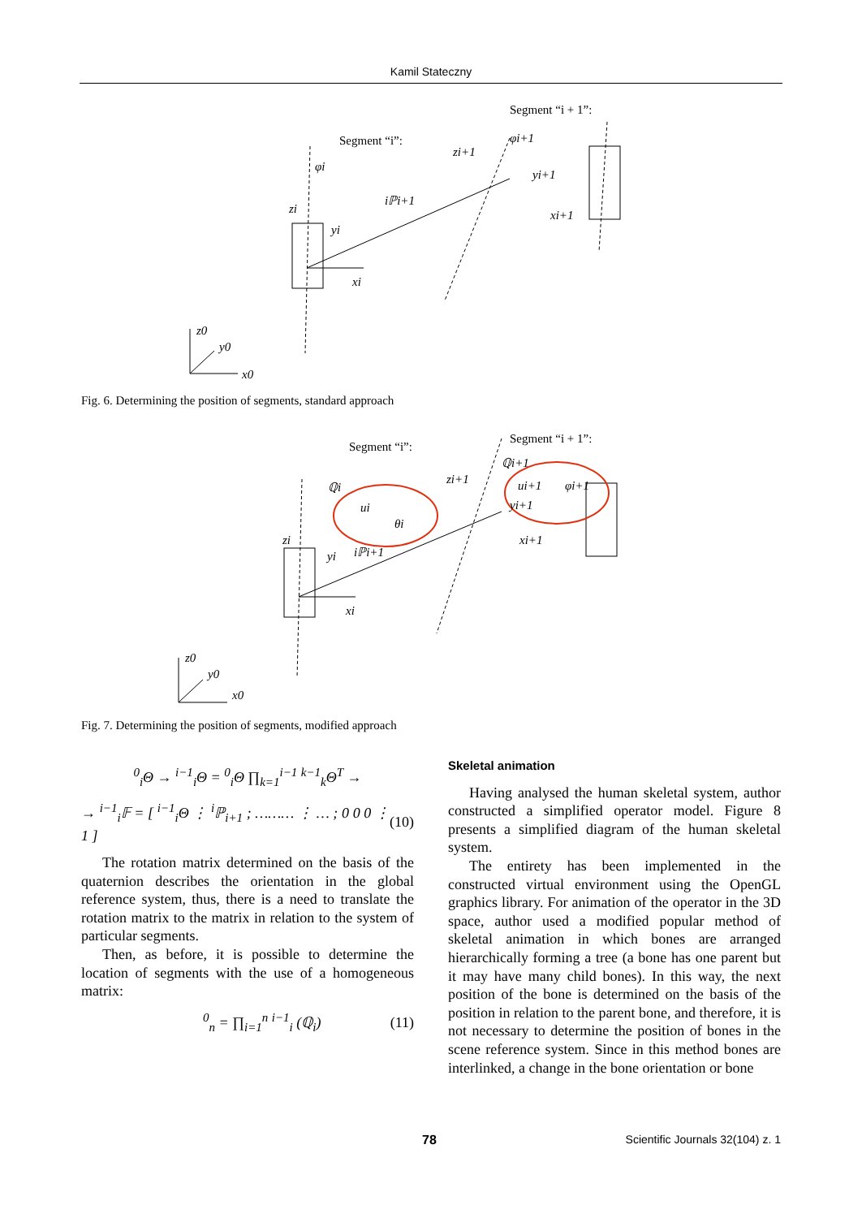Kamil Stateczny
Segment “i”:
Segment “i + 1”:
φi
zi
yi
xi
iℙi+1
zi+1
φi+1
yi+1
xi+1
z0
y0
x0
Fig. 6. Determining the position of segments, standard approach
Segment “i”:
Segment “i + 1”:
ℚi
ui
θi
zi
yi
xi
iℙi+1
ℚi+1
zi+1
ui+1
φi+1
yi+1
xi+1
z0
y0
x0
Fig. 7. Determining the position of segments, modified approach
<sup>0</sup> <sub>i</sub>Θ → <sup>i−1</sup><sub>i</sub>Θ = <sup>0</sup><sub>i</sub>Θ ∏<sub>k=1</sub><sup>i−1</sup> <sup>k−1</sup><sub>k</sub>Θ<sup>T</sup> →
→ <sup>i−1</sup><sub>i</sub>𝔽 = [ <sup>i−1</sup><sub>i</sub>Θ ⋮ <sup>i</sup>ℙ<sub>i+1</sub> ; ……… ⋮ … ; 0 0 0 ⋮ 1 ] (10)
The rotation matrix determined on the basis of the quaternion describes the orientation in the global reference system, thus, there is a need to translate the rotation matrix to the matrix in relation to the system of particular segments.
Then, as before, it is possible to determine the location of segments with the use of a homogeneous matrix:
<sup>0</sup> <sub>n</sub> = ∏<sub>i=1</sub><sup>n</sup> <sup>i−1</sup><sub>i</sub> (ℚ<sub>i</sub>) (11)
Skeletal animation
Having analysed the human skeletal system, author constructed a simplified operator model. Figure 8 presents a simplified diagram of the human skeletal system.
The entirety has been implemented in the constructed virtual environment using the OpenGL graphics library. For animation of the operator in the 3D space, author used a modified popular method of skeletal animation in which bones are arranged hierarchically forming a tree (a bone has one parent but it may have many child bones). In this way, the next position of the bone is determined on the basis of the position in relation to the parent bone, and therefore, it is not necessary to determine the position of bones in the scene reference system. Since in this method bones are interlinked, a change in the bone orientation or bone
78 Scientific Journals 32(104) z. 1